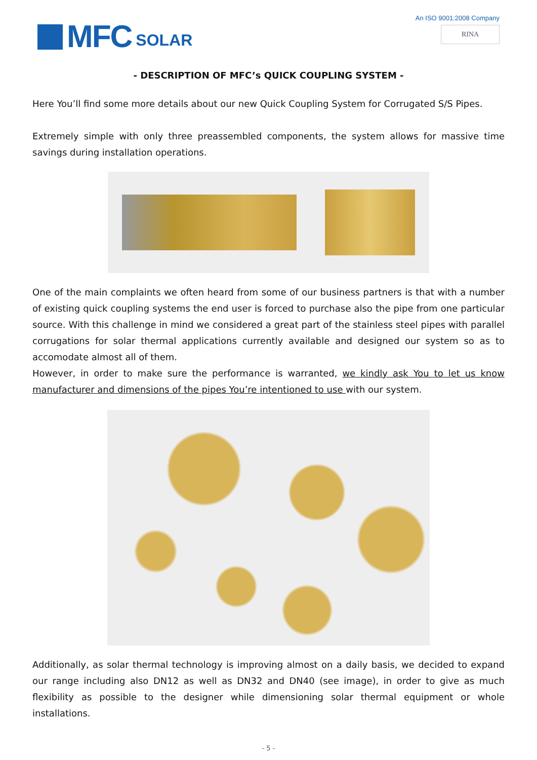MFC SOLAR
An ISO 9001:2008 Company
RINA
- DESCRIPTION OF MFC’s QUICK COUPLING SYSTEM -
Here You’ll find some more details about our new Quick Coupling System for Corrugated S/S Pipes.
Extremely simple with only three preassembled components, the system allows for massive time savings during installation operations.
One of the main complaints we often heard from some of our business partners is that with a number of existing quick coupling systems the end user is forced to purchase also the pipe from one particular source. With this challenge in mind we considered a great part of the stainless steel pipes with parallel corrugations for solar thermal applications currently available and designed our system so as to accomodate almost all of them.
However, in order to make sure the performance is warranted, we kindly ask You to let us know manufacturer and dimensions of the pipes You’re intentioned to use with our system.
Additionally, as solar thermal technology is improving almost on a daily basis, we decided to expand our range including also DN12 as well as DN32 and DN40 (see image), in order to give as much flexibility as possible to the designer while dimensioning solar thermal equipment or whole installations.
- 5 -